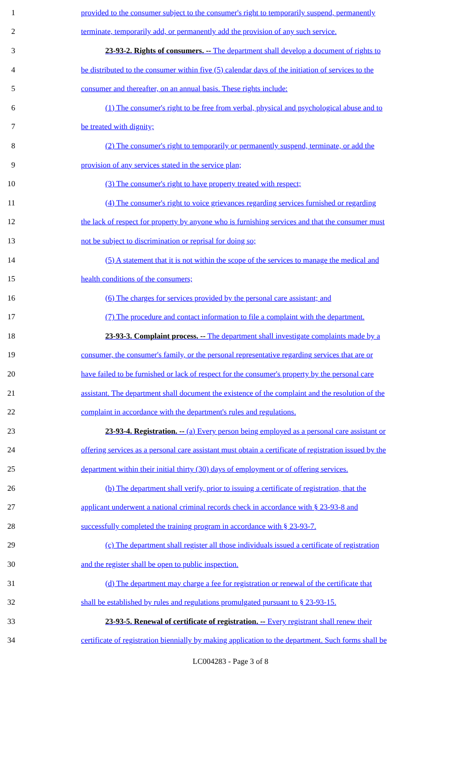1 provided to the consumer subject to the consumer's right to temporarily suspend, permanently
2 terminate, temporarily add, or permanently add the provision of any such service.
3 23-93-2. Rights of consumers. -- The department shall develop a document of rights to
4 be distributed to the consumer within five (5) calendar days of the initiation of services to the
5 consumer and thereafter, on an annual basis. These rights include:
6 (1) The consumer's right to be free from verbal, physical and psychological abuse and to
7 be treated with dignity;
8 (2) The consumer's right to temporarily or permanently suspend, terminate, or add the
9 provision of any services stated in the service plan;
10 (3) The consumer's right to have property treated with respect;
11 (4) The consumer's right to voice grievances regarding services furnished or regarding
12 the lack of respect for property by anyone who is furnishing services and that the consumer must
13 not be subject to discrimination or reprisal for doing so;
14 (5) A statement that it is not within the scope of the services to manage the medical and
15 health conditions of the consumers;
16 (6) The charges for services provided by the personal care assistant; and
17 (7) The procedure and contact information to file a complaint with the department.
18 23-93-3. Complaint process. -- The department shall investigate complaints made by a
19 consumer, the consumer's family, or the personal representative regarding services that are or
20 have failed to be furnished or lack of respect for the consumer's property by the personal care
21 assistant. The department shall document the existence of the complaint and the resolution of the
22 complaint in accordance with the department's rules and regulations.
23 23-93-4. Registration. -- (a) Every person being employed as a personal care assistant or
24 offering services as a personal care assistant must obtain a certificate of registration issued by the
25 department within their initial thirty (30) days of employment or of offering services.
26 (b) The department shall verify, prior to issuing a certificate of registration, that the
27 applicant underwent a national criminal records check in accordance with § 23-93-8 and
28 successfully completed the training program in accordance with § 23-93-7.
29 (c) The department shall register all those individuals issued a certificate of registration
30 and the register shall be open to public inspection.
31 (d) The department may charge a fee for registration or renewal of the certificate that
32 shall be established by rules and regulations promulgated pursuant to § 23-93-15.
33 23-93-5. Renewal of certificate of registration. -- Every registrant shall renew their
34 certificate of registration biennially by making application to the department. Such forms shall be
LC004283 - Page 3 of 8